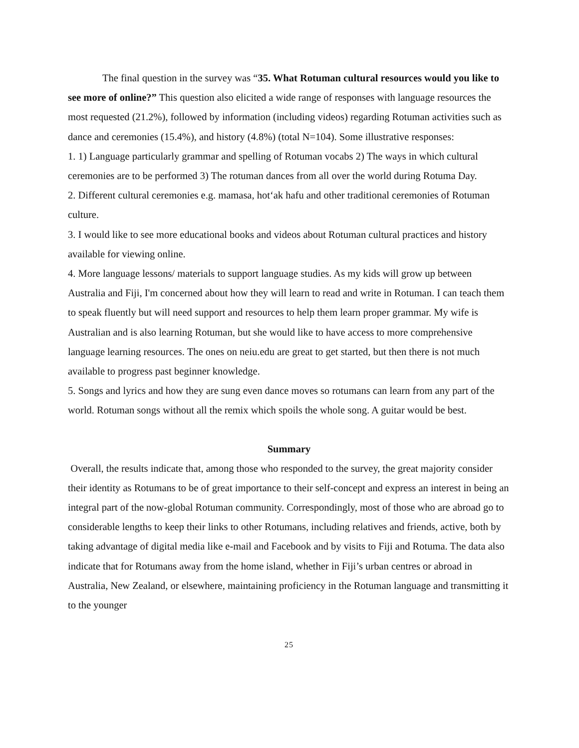The final question in the survey was “35. What Rotuman cultural resources would you like to see more of online?” This question also elicited a wide range of responses with language resources the most requested (21.2%), followed by information (including videos) regarding Rotuman activities such as dance and ceremonies (15.4%), and history (4.8%) (total N=104). Some illustrative responses:
1. 1) Language particularly grammar and spelling of Rotuman vocabs 2) The ways in which cultural ceremonies are to be performed 3) The rotuman dances from all over the world during Rotuma Day.
2. Different cultural ceremonies e.g. mamasa, hot‘ak hafu and other traditional ceremonies of Rotuman culture.
3. I would like to see more educational books and videos about Rotuman cultural practices and history available for viewing online.
4. More language lessons/ materials to support language studies. As my kids will grow up between Australia and Fiji, I'm concerned about how they will learn to read and write in Rotuman. I can teach them to speak fluently but will need support and resources to help them learn proper grammar. My wife is Australian and is also learning Rotuman, but she would like to have access to more comprehensive language learning resources. The ones on neiu.edu are great to get started, but then there is not much available to progress past beginner knowledge.
5. Songs and lyrics and how they are sung even dance moves so rotumans can learn from any part of the world. Rotuman songs without all the remix which spoils the whole song. A guitar would be best.
Summary
Overall, the results indicate that, among those who responded to the survey, the great majority consider their identity as Rotumans to be of great importance to their self-concept and express an interest in being an integral part of the now-global Rotuman community. Correspondingly, most of those who are abroad go to considerable lengths to keep their links to other Rotumans, including relatives and friends, active, both by taking advantage of digital media like e-mail and Facebook and by visits to Fiji and Rotuma. The data also indicate that for Rotumans away from the home island, whether in Fiji’s urban centres or abroad in Australia, New Zealand, or elsewhere, maintaining proficiency in the Rotuman language and transmitting it to the younger
25